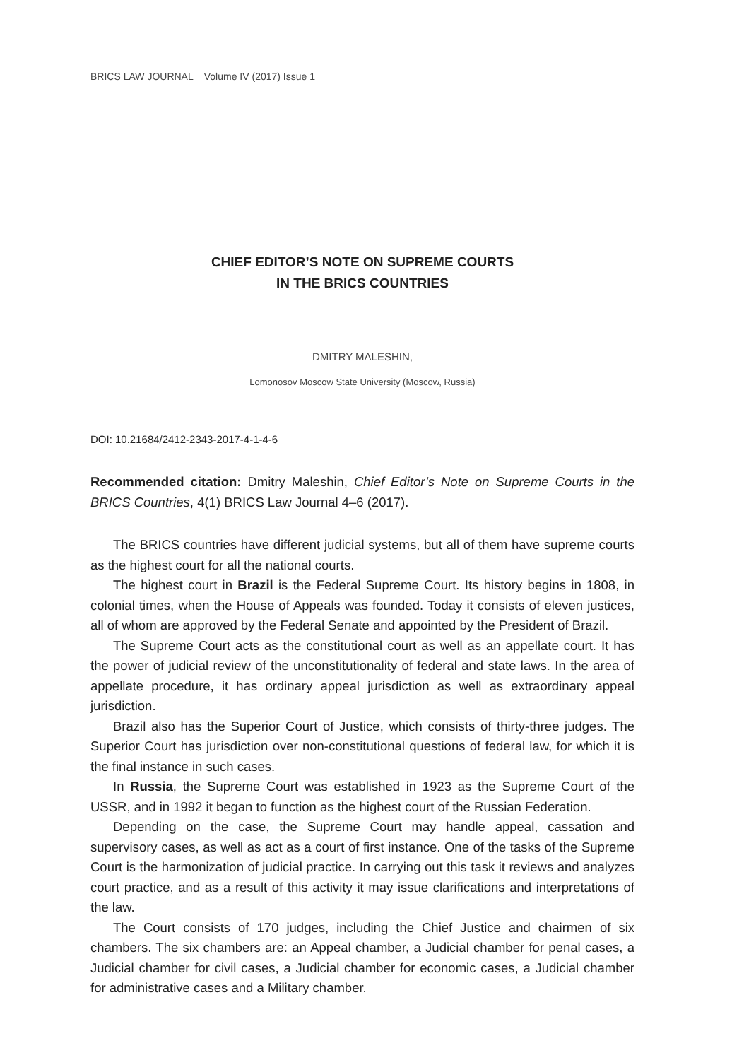BRICS LAW JOURNAL Volume IV (2017) Issue 1
CHIEF EDITOR’S NOTE ON SUPREME COURTS
IN THE BRICS COUNTRIES
DMITRY MALESHIN,
Lomonosov Moscow State University (Moscow, Russia)
DOI: 10.21684/2412-2343-2017-4-1-4-6
Recommended citation: Dmitry Maleshin, Chief Editor’s Note on Supreme Courts in the BRICS Countries, 4(1) BRICS Law Journal 4–6 (2017).
The BRICS countries have different judicial systems, but all of them have supreme courts as the highest court for all the national courts.
The highest court in Brazil is the Federal Supreme Court. Its history begins in 1808, in colonial times, when the House of Appeals was founded. Today it consists of eleven justices, all of whom are approved by the Federal Senate and appointed by the President of Brazil.
The Supreme Court acts as the constitutional court as well as an appellate court. It has the power of judicial review of the unconstitutionality of federal and state laws. In the area of appellate procedure, it has ordinary appeal jurisdiction as well as extraordinary appeal jurisdiction.
Brazil also has the Superior Court of Justice, which consists of thirty-three judges. The Superior Court has jurisdiction over non-constitutional questions of federal law, for which it is the final instance in such cases.
In Russia, the Supreme Court was established in 1923 as the Supreme Court of the USSR, and in 1992 it began to function as the highest court of the Russian Federation.
Depending on the case, the Supreme Court may handle appeal, cassation and supervisory cases, as well as act as a court of first instance. One of the tasks of the Supreme Court is the harmonization of judicial practice. In carrying out this task it reviews and analyzes court practice, and as a result of this activity it may issue clarifications and interpretations of the law.
The Court consists of 170 judges, including the Chief Justice and chairmen of six chambers. The six chambers are: an Appeal chamber, a Judicial chamber for penal cases, a Judicial chamber for civil cases, a Judicial chamber for economic cases, a Judicial chamber for administrative cases and a Military chamber.